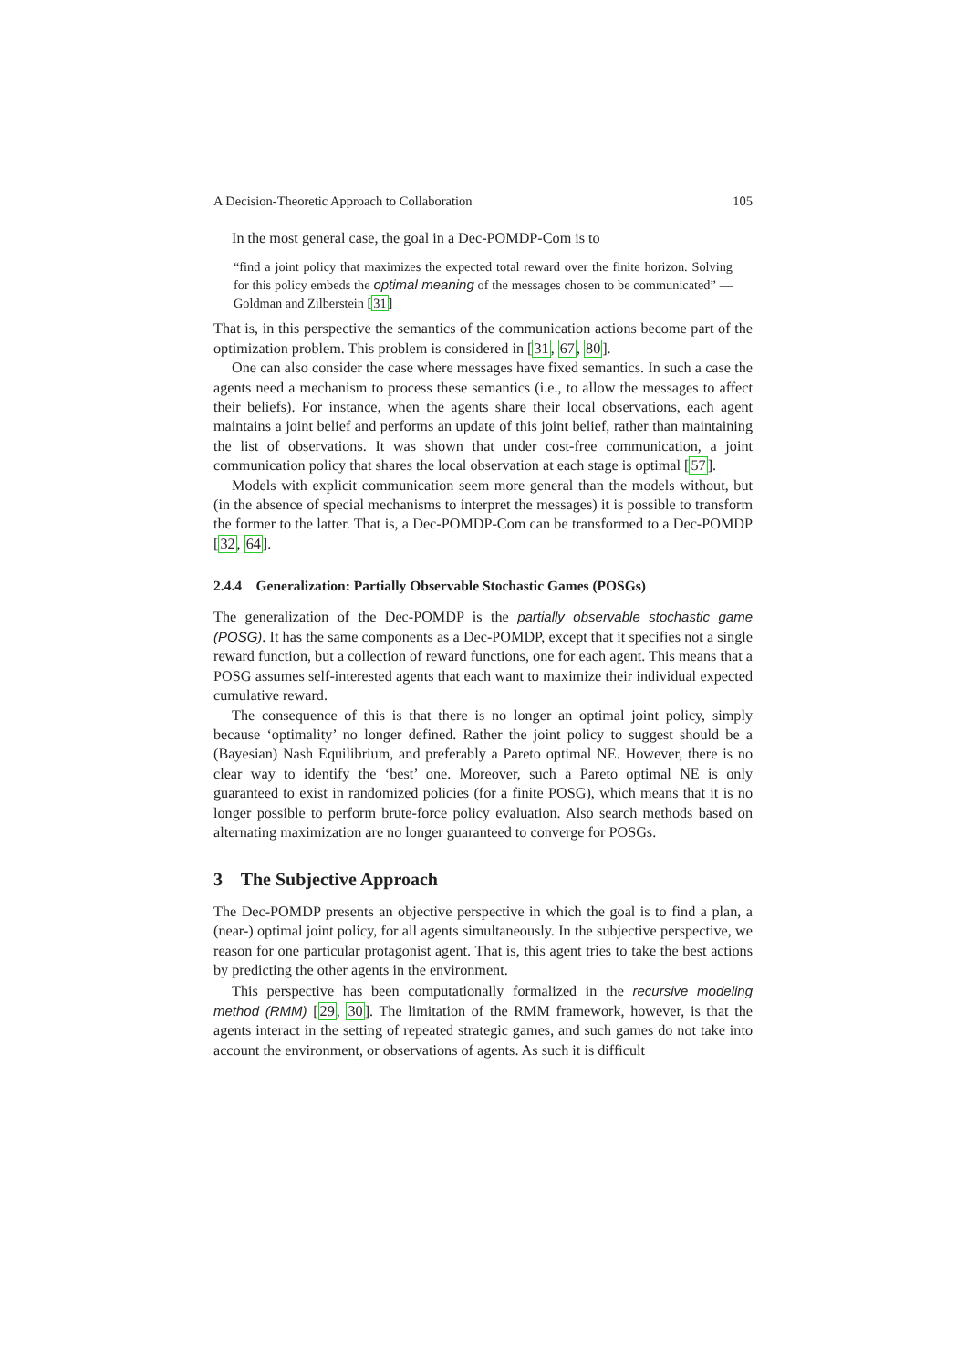A Decision-Theoretic Approach to Collaboration 105
In the most general case, the goal in a Dec-POMDP-Com is to
“find a joint policy that maximizes the expected total reward over the finite horizon. Solving for this policy embeds the optimal meaning of the messages chosen to be communicated” — Goldman and Zilberstein [31]
That is, in this perspective the semantics of the communication actions become part of the optimization problem. This problem is considered in [31, 67, 80].
One can also consider the case where messages have fixed semantics. In such a case the agents need a mechanism to process these semantics (i.e., to allow the messages to affect their beliefs). For instance, when the agents share their local observations, each agent maintains a joint belief and performs an update of this joint belief, rather than maintaining the list of observations. It was shown that under cost-free communication, a joint communication policy that shares the local observation at each stage is optimal [57].
Models with explicit communication seem more general than the models without, but (in the absence of special mechanisms to interpret the messages) it is possible to transform the former to the latter. That is, a Dec-POMDP-Com can be transformed to a Dec-POMDP [32, 64].
2.4.4 Generalization: Partially Observable Stochastic Games (POSGs)
The generalization of the Dec-POMDP is the partially observable stochastic game (POSG). It has the same components as a Dec-POMDP, except that it specifies not a single reward function, but a collection of reward functions, one for each agent. This means that a POSG assumes self-interested agents that each want to maximize their individual expected cumulative reward.
The consequence of this is that there is no longer an optimal joint policy, simply because ‘optimality’ no longer defined. Rather the joint policy to suggest should be a (Bayesian) Nash Equilibrium, and preferably a Pareto optimal NE. However, there is no clear way to identify the ‘best’ one. Moreover, such a Pareto optimal NE is only guaranteed to exist in randomized policies (for a finite POSG), which means that it is no longer possible to perform brute-force policy evaluation. Also search methods based on alternating maximization are no longer guaranteed to converge for POSGs.
3 The Subjective Approach
The Dec-POMDP presents an objective perspective in which the goal is to find a plan, a (near-) optimal joint policy, for all agents simultaneously. In the subjective perspective, we reason for one particular protagonist agent. That is, this agent tries to take the best actions by predicting the other agents in the environment.
This perspective has been computationally formalized in the recursive modeling method (RMM) [29, 30]. The limitation of the RMM framework, however, is that the agents interact in the setting of repeated strategic games, and such games do not take into account the environment, or observations of agents. As such it is difficult